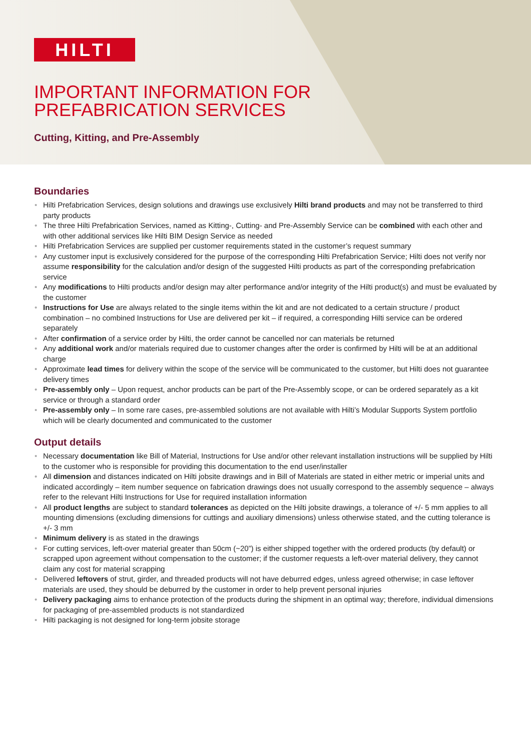HILTI
IMPORTANT INFORMATION FOR
PREFABRICATION SERVICES
Cutting, Kitting, and Pre-Assembly
Boundaries
• Hilti Prefabrication Services, design solutions and drawings use exclusively Hilti brand products and may not be transferred to third party products
• The three Hilti Prefabrication Services, named as Kitting-, Cutting- and Pre-Assembly Service can be combined with each other and with other additional services like Hilti BIM Design Service as needed
• Hilti Prefabrication Services are supplied per customer requirements stated in the customer’s request summary
• Any customer input is exclusively considered for the purpose of the corresponding Hilti Prefabrication Service; Hilti does not verify nor assume responsibility for the calculation and/or design of the suggested Hilti products as part of the corresponding prefabrication service
• Any modifications to Hilti products and/or design may alter performance and/or integrity of the Hilti product(s) and must be evaluated by the customer
• Instructions for Use are always related to the single items within the kit and are not dedicated to a certain structure / product combination – no combined Instructions for Use are delivered per kit – if required, a corresponding Hilti service can be ordered separately
• After confirmation of a service order by Hilti, the order cannot be cancelled nor can materials be returned
• Any additional work and/or materials required due to customer changes after the order is confirmed by Hilti will be at an additional charge
• Approximate lead times for delivery within the scope of the service will be communicated to the customer, but Hilti does not guarantee delivery times
• Pre-assembly only – Upon request, anchor products can be part of the Pre-Assembly scope, or can be ordered separately as a kit service or through a standard order
• Pre-assembly only – In some rare cases, pre-assembled solutions are not available with Hilti’s Modular Supports System portfolio which will be clearly documented and communicated to the customer
Output details
• Necessary documentation like Bill of Material, Instructions for Use and/or other relevant installation instructions will be supplied by Hilti to the customer who is responsible for providing this documentation to the end user/installer
• All dimension and distances indicated on Hilti jobsite drawings and in Bill of Materials are stated in either metric or imperial units and indicated accordingly – item number sequence on fabrication drawings does not usually correspond to the assembly sequence – always refer to the relevant Hilti Instructions for Use for required installation information
• All product lengths are subject to standard tolerances as depicted on the Hilti jobsite drawings, a tolerance of +/- 5 mm applies to all mounting dimensions (excluding dimensions for cuttings and auxiliary dimensions) unless otherwise stated, and the cutting tolerance is +/- 3 mm
• Minimum delivery is as stated in the drawings
• For cutting services, left-over material greater than 50cm (~20”) is either shipped together with the ordered products (by default) or scrapped upon agreement without compensation to the customer; if the customer requests a left-over material delivery, they cannot claim any cost for material scrapping
• Delivered leftovers of strut, girder, and threaded products will not have deburred edges, unless agreed otherwise; in case leftover materials are used, they should be deburred by the customer in order to help prevent personal injuries
• Delivery packaging aims to enhance protection of the products during the shipment in an optimal way; therefore, individual dimensions for packaging of pre-assembled products is not standardized
• Hilti packaging is not designed for long-term jobsite storage